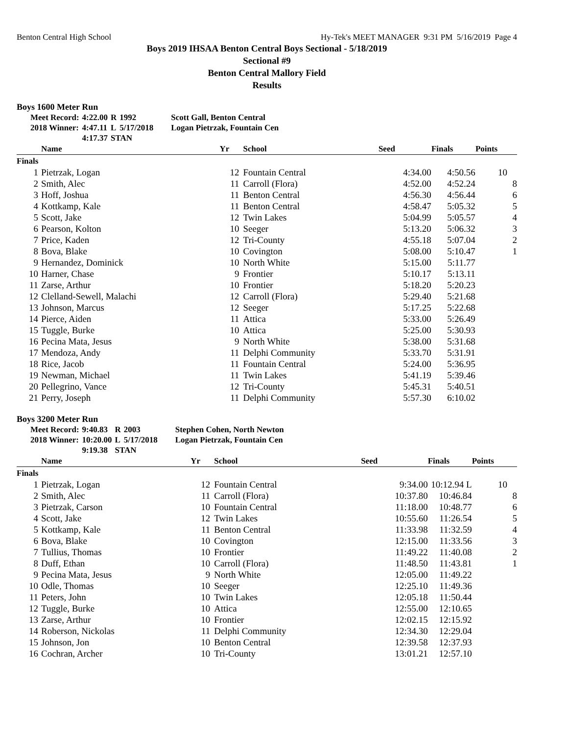Benton Central High School Hy-Tek's MEET MANAGER 9:31 PM 5/16/2019 Page 4
Boys 2019 IHSAA Benton Central Boys Sectional - 5/18/2019
Sectional #9
Benton Central Mallory Field
Results
Boys 1600 Meter Run
| Meet Record: | 4:22.00 | R | 1992 | Scott Gall, Benton Central |
| 2018 Winner: | 4:47.11 | L | 5/17/2018 | Logan Pietrzak, Fountain Cen |
| | 4:17.37 | STAN | | |
| | Name | Yr | School | Seed | Finals | Points |
| --- | --- | --- | --- | --- | --- | --- |
| Finals | | | | | | |
| 1 | Pietrzak, Logan | 12 | Fountain Central | 4:34.00 | 4:50.56 | 10 |
| 2 | Smith, Alec | 11 | Carroll (Flora) | 4:52.00 | 4:52.24 | 8 |
| 3 | Hoff, Joshua | 11 | Benton Central | 4:56.30 | 4:56.44 | 6 |
| 4 | Kottkamp, Kale | 11 | Benton Central | 4:58.47 | 5:05.32 | 5 |
| 5 | Scott, Jake | 12 | Twin Lakes | 5:04.99 | 5:05.57 | 4 |
| 6 | Pearson, Kolton | 10 | Seeger | 5:13.20 | 5:06.32 | 3 |
| 7 | Price, Kaden | 12 | Tri-County | 4:55.18 | 5:07.04 | 2 |
| 8 | Bova, Blake | 10 | Covington | 5:08.00 | 5:10.47 | 1 |
| 9 | Hernandez, Dominick | 10 | North White | 5:15.00 | 5:11.77 | |
| 10 | Harner, Chase | 9 | Frontier | 5:10.17 | 5:13.11 | |
| 11 | Zarse, Arthur | 10 | Frontier | 5:18.20 | 5:20.23 | |
| 12 | Clelland-Sewell, Malachi | 12 | Carroll (Flora) | 5:29.40 | 5:21.68 | |
| 13 | Johnson, Marcus | 12 | Seeger | 5:17.25 | 5:22.68 | |
| 14 | Pierce, Aiden | 11 | Attica | 5:33.00 | 5:26.49 | |
| 15 | Tuggle, Burke | 10 | Attica | 5:25.00 | 5:30.93 | |
| 16 | Pecina Mata, Jesus | 9 | North White | 5:38.00 | 5:31.68 | |
| 17 | Mendoza, Andy | 11 | Delphi Community | 5:33.70 | 5:31.91 | |
| 18 | Rice, Jacob | 11 | Fountain Central | 5:24.00 | 5:36.95 | |
| 19 | Newman, Michael | 11 | Twin Lakes | 5:41.19 | 5:39.46 | |
| 20 | Pellegrino, Vance | 12 | Tri-County | 5:45.31 | 5:40.51 | |
| 21 | Perry, Joseph | 11 | Delphi Community | 5:57.30 | 6:10.02 | |
Boys 3200 Meter Run
| Meet Record: | 9:40.83 | R | 2003 | Stephen Cohen, North Newton |
| 2018 Winner: | 10:20.00 | L | 5/17/2018 | Logan Pietrzak, Fountain Cen |
| | 9:19.38 | STAN | | |
| | Name | Yr | School | Seed | Finals | Points |
| --- | --- | --- | --- | --- | --- | --- |
| Finals | | | | | | |
| 1 | Pietrzak, Logan | 12 | Fountain Central | 9:34.00 | 10:12.94 L | 10 |
| 2 | Smith, Alec | 11 | Carroll (Flora) | 10:37.80 | 10:46.84 | 8 |
| 3 | Pietrzak, Carson | 10 | Fountain Central | 11:18.00 | 10:48.77 | 6 |
| 4 | Scott, Jake | 12 | Twin Lakes | 10:55.60 | 11:26.54 | 5 |
| 5 | Kottkamp, Kale | 11 | Benton Central | 11:33.98 | 11:32.59 | 4 |
| 6 | Bova, Blake | 10 | Covington | 12:15.00 | 11:33.56 | 3 |
| 7 | Tullius, Thomas | 10 | Frontier | 11:49.22 | 11:40.08 | 2 |
| 8 | Duff, Ethan | 10 | Carroll (Flora) | 11:48.50 | 11:43.81 | 1 |
| 9 | Pecina Mata, Jesus | 9 | North White | 12:05.00 | 11:49.22 | |
| 10 | Odle, Thomas | 10 | Seeger | 12:25.10 | 11:49.36 | |
| 11 | Peters, John | 10 | Twin Lakes | 12:05.18 | 11:50.44 | |
| 12 | Tuggle, Burke | 10 | Attica | 12:55.00 | 12:10.65 | |
| 13 | Zarse, Arthur | 10 | Frontier | 12:02.15 | 12:15.92 | |
| 14 | Roberson, Nickolas | 11 | Delphi Community | 12:34.30 | 12:29.04 | |
| 15 | Johnson, Jon | 10 | Benton Central | 12:39.58 | 12:37.93 | |
| 16 | Cochran, Archer | 10 | Tri-County | 13:01.21 | 12:57.10 | |